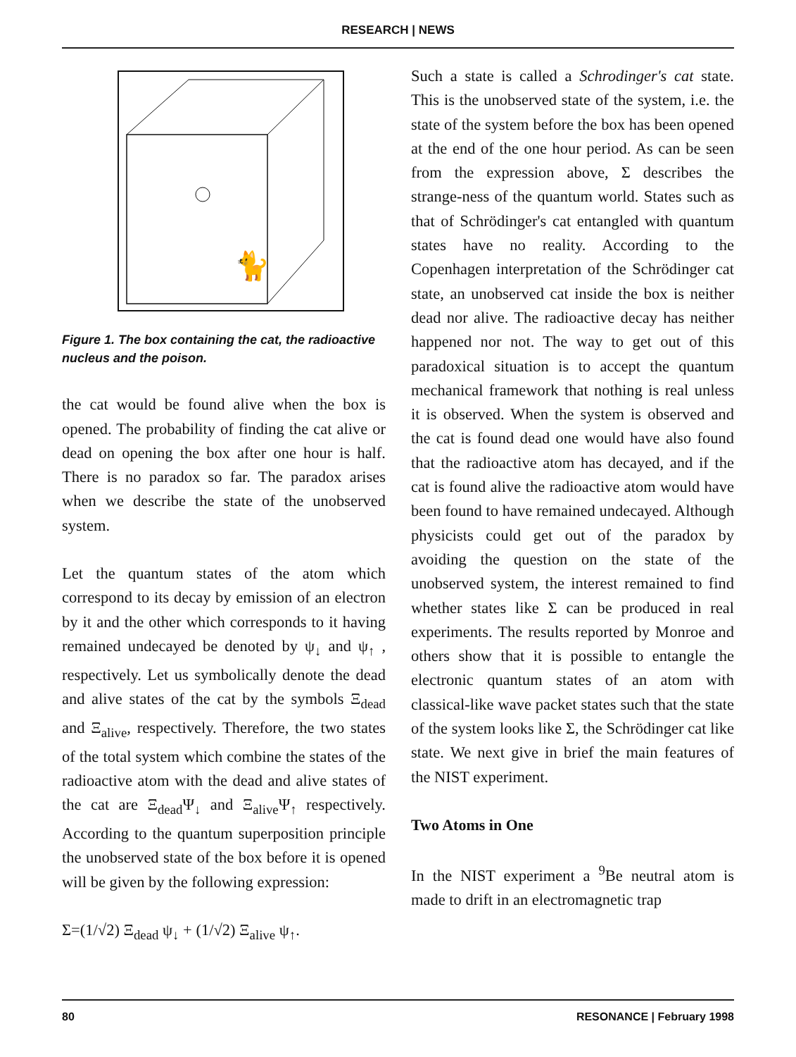RESEARCH | NEWS
🐈
Figure 1. The box containing the cat, the radioactive nucleus and the poison.
the cat would be found alive when the box is opened. The probability of finding the cat alive or dead on opening the box after one hour is half. There is no paradox so far. The paradox arises when we describe the state of the unobserved system.
Let the quantum states of the atom which correspond to its decay by emission of an electron by it and the other which corresponds to it having remained undecayed be denoted by ψ<sub>↓</sub> and ψ<sub>↑</sub> , respectively. Let us symbolically denote the dead and alive states of the cat by the symbols Ξ<sub>dead</sub> and Ξ<sub>alive</sub>, respectively. Therefore, the two states of the total system which combine the states of the radioactive atom with the dead and alive states of the cat are Ξ<sub>dead</sub>Ψ<sub>↓</sub> and Ξ<sub>alive</sub>Ψ<sub>↑</sub> respectively. According to the quantum superposition principle the unobserved state of the box before it is opened will be given by the following expression:
Σ=(1/√2) Ξ<sub>dead</sub> ψ<sub>↓</sub> + (1/√2) Ξ<sub>alive</sub> ψ<sub>↑</sub>.
Such a state is called a Schrodinger's cat state. This is the unobserved state of the system, i.e. the state of the system before the box has been opened at the end of the one hour period. As can be seen from the expression above, Σ describes the strange-ness of the quantum world. States such as that of Schrödinger's cat entangled with quantum states have no reality. According to the Copenhagen interpretation of the Schrödinger cat state, an unobserved cat inside the box is neither dead nor alive. The radioactive decay has neither happened nor not. The way to get out of this paradoxical situation is to accept the quantum mechanical framework that nothing is real unless it is observed. When the system is observed and the cat is found dead one would have also found that the radioactive atom has decayed, and if the cat is found alive the radioactive atom would have been found to have remained undecayed. Although physicists could get out of the paradox by avoiding the question on the state of the unobserved system, the interest remained to find whether states like Σ can be produced in real experiments. The results reported by Monroe and others show that it is possible to entangle the electronic quantum states of an atom with classical-like wave packet states such that the state of the system looks like Σ, the Schrödinger cat like state. We next give in brief the main features of the NIST experiment.
Two Atoms in One
In the NIST experiment a <sup>9</sup>Be neutral atom is made to drift in an electromagnetic trap
80 RESONANCE | February 1998